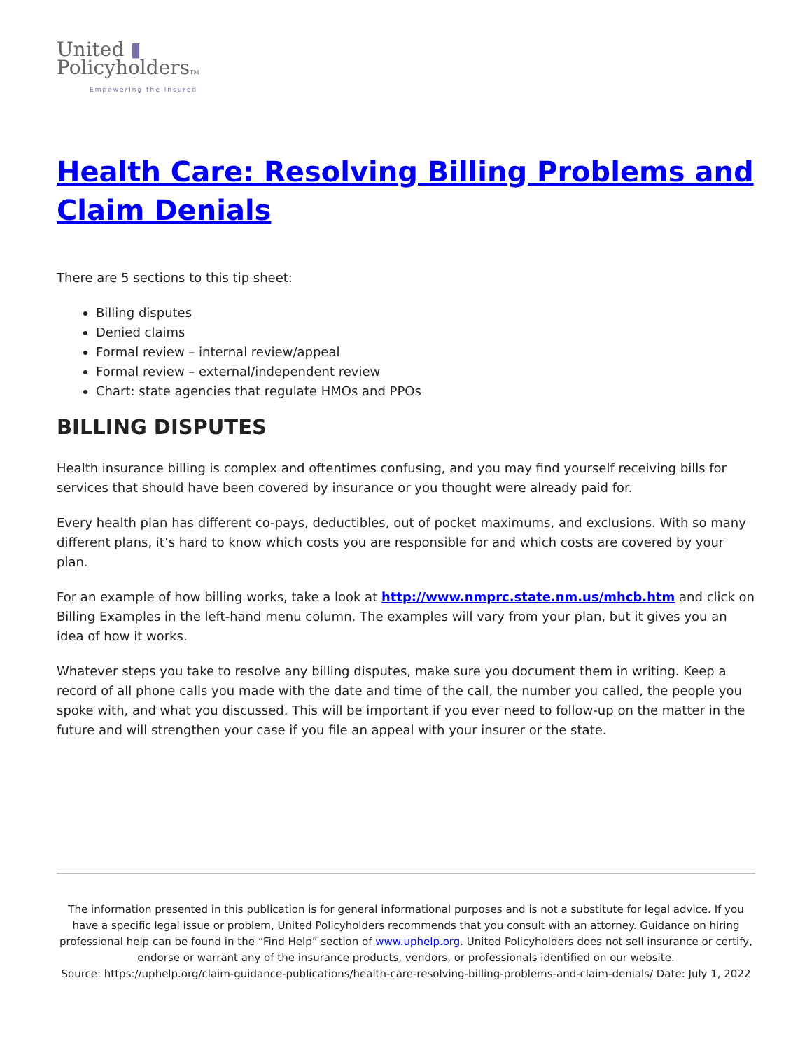United ▮
PolicyholdersTM
Empowering the Insured
Health Care: Resolving Billing Problems and Claim Denials
There are 5 sections to this tip sheet:
Billing disputes
Denied claims
Formal review – internal review/appeal
Formal review – external/independent review
Chart: state agencies that regulate HMOs and PPOs
BILLING DISPUTES
Health insurance billing is complex and oftentimes confusing, and you may find yourself receiving bills for services that should have been covered by insurance or you thought were already paid for.
Every health plan has different co-pays, deductibles, out of pocket maximums, and exclusions. With so many different plans, it’s hard to know which costs you are responsible for and which costs are covered by your plan.
For an example of how billing works, take a look at http://www.nmprc.state.nm.us/mhcb.htm and click on Billing Examples in the left-hand menu column. The examples will vary from your plan, but it gives you an idea of how it works.
Whatever steps you take to resolve any billing disputes, make sure you document them in writing. Keep a record of all phone calls you made with the date and time of the call, the number you called, the people you spoke with, and what you discussed. This will be important if you ever need to follow-up on the matter in the future and will strengthen your case if you file an appeal with your insurer or the state.
The information presented in this publication is for general informational purposes and is not a substitute for legal advice. If you have a specific legal issue or problem, United Policyholders recommends that you consult with an attorney. Guidance on hiring professional help can be found in the “Find Help” section of www.uphelp.org. United Policyholders does not sell insurance or certify, endorse or warrant any of the insurance products, vendors, or professionals identified on our website.
Source: https://uphelp.org/claim-guidance-publications/health-care-resolving-billing-problems-and-claim-denials/ Date: July 1, 2022